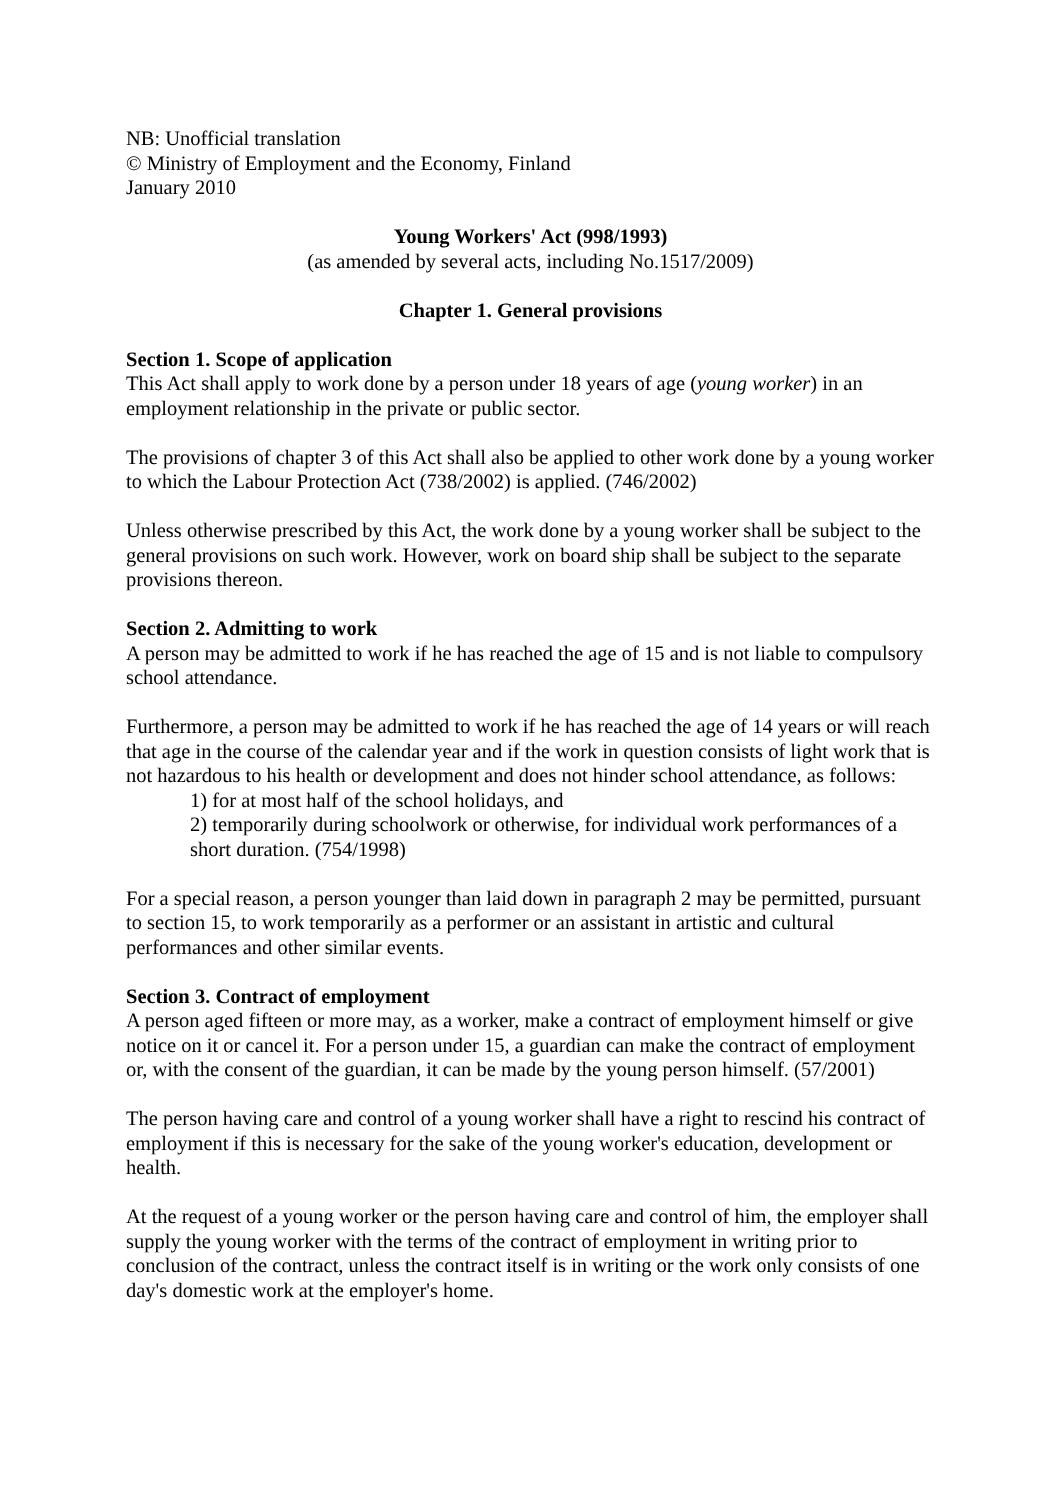NB: Unofficial translation
© Ministry of Employment and the Economy, Finland
January 2010
Young Workers' Act (998/1993)
(as amended by several acts, including No.1517/2009)
Chapter 1. General provisions
Section 1. Scope of application
This Act shall apply to work done by a person under 18 years of age (young worker) in an employment relationship in the private or public sector.
The provisions of chapter 3 of this Act shall also be applied to other work done by a young worker to which the Labour Protection Act (738/2002) is applied. (746/2002)
Unless otherwise prescribed by this Act, the work done by a young worker shall be subject to the general provisions on such work. However, work on board ship shall be subject to the separate provisions thereon.
Section 2. Admitting to work
A person may be admitted to work if he has reached the age of 15 and is not liable to compulsory school attendance.
Furthermore, a person may be admitted to work if he has reached the age of 14 years or will reach that age in the course of the calendar year and if the work in question consists of light work that is not hazardous to his health or development and does not hinder school attendance, as follows:
1) for at most half of the school holidays, and
2) temporarily during schoolwork or otherwise, for individual work performances of a short duration. (754/1998)
For a special reason, a person younger than laid down in paragraph 2 may be permitted, pursuant to section 15, to work temporarily as a performer or an assistant in artistic and cultural performances and other similar events.
Section 3. Contract of employment
A person aged fifteen or more may, as a worker, make a contract of employment himself or give notice on it or cancel it. For a person under 15, a guardian can make the contract of employment or, with the consent of the guardian, it can be made by the young person himself. (57/2001)
The person having care and control of a young worker shall have a right to rescind his contract of employment if this is necessary for the sake of the young worker's education, development or health.
At the request of a young worker or the person having care and control of him, the employer shall supply the young worker with the terms of the contract of employment in writing prior to conclusion of the contract, unless the contract itself is in writing or the work only consists of one day's domestic work at the employer's home.